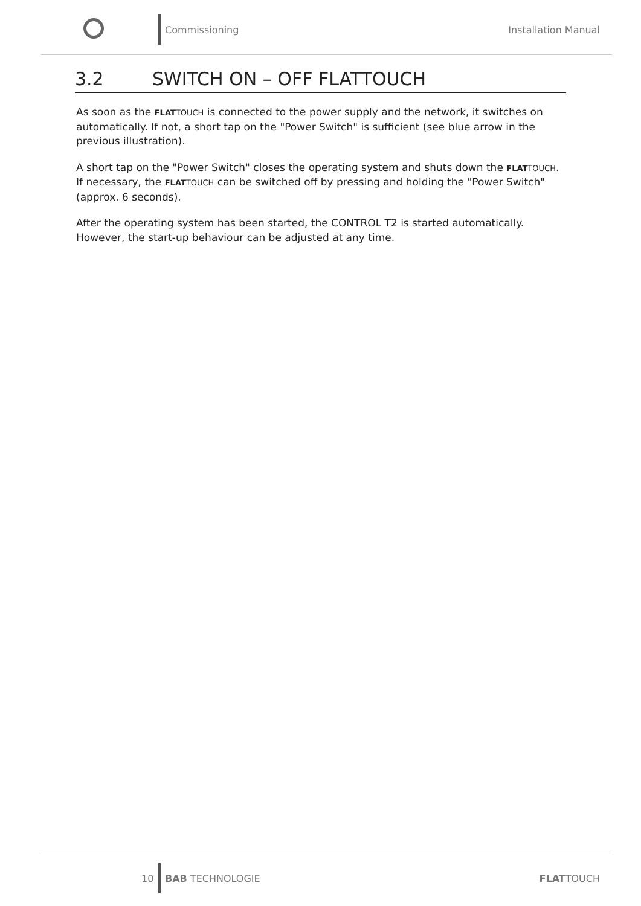Commissioning Installation Manual
3.2 SWITCH ON – OFF FLATTOUCH
As soon as the FLAT TOUCH is connected to the power supply and the network, it switches on automatically. If not, a short tap on the "Power Switch" is sufficient (see blue arrow in the previous illustration).
A short tap on the "Power Switch" closes the operating system and shuts down the FLAT TOUCH.
If necessary, the FLAT TOUCH can be switched off by pressing and holding the "Power Switch" (approx. 6 seconds).
After the operating system has been started, the CONTROL T2 is started automatically. However, the start-up behaviour can be adjusted at any time.
10 BAB TECHNOLOGIE FLATTOUCH